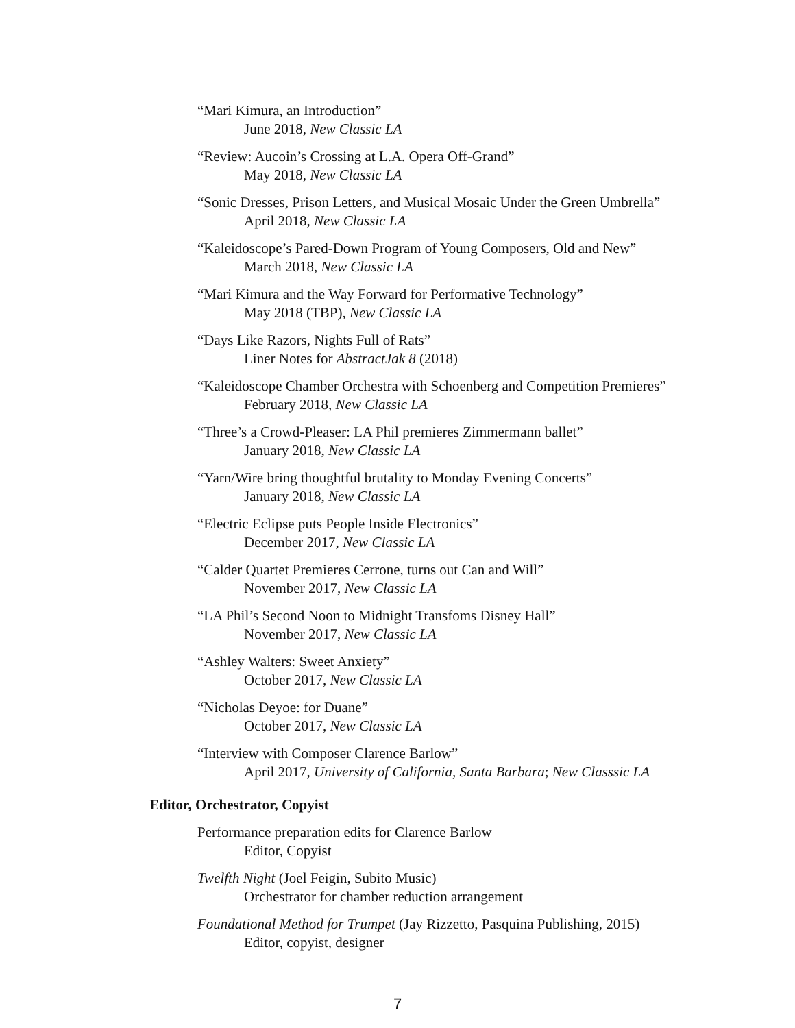“Mari Kimura, an Introduction”
June 2018, New Classic LA
“Review: Aucoin’s Crossing at L.A. Opera Off-Grand”
May 2018, New Classic LA
“Sonic Dresses, Prison Letters, and Musical Mosaic Under the Green Umbrella”
April 2018, New Classic LA
“Kaleidoscope’s Pared-Down Program of Young Composers, Old and New”
March 2018, New Classic LA
“Mari Kimura and the Way Forward for Performative Technology”
May 2018 (TBP), New Classic LA
“Days Like Razors, Nights Full of Rats”
Liner Notes for AbstractJak 8 (2018)
“Kaleidoscope Chamber Orchestra with Schoenberg and Competition Premieres”
February 2018, New Classic LA
“Three’s a Crowd-Pleaser: LA Phil premieres Zimmermann ballet”
January 2018, New Classic LA
“Yarn/Wire bring thoughtful brutality to Monday Evening Concerts”
January 2018, New Classic LA
“Electric Eclipse puts People Inside Electronics”
December 2017, New Classic LA
“Calder Quartet Premieres Cerrone, turns out Can and Will”
November 2017, New Classic LA
“LA Phil’s Second Noon to Midnight Transfoms Disney Hall”
November 2017, New Classic LA
“Ashley Walters: Sweet Anxiety”
October 2017, New Classic LA
“Nicholas Deyoe: for Duane”
October 2017, New Classic LA
“Interview with Composer Clarence Barlow”
April 2017, University of California, Santa Barbara; New Classsic LA
Editor, Orchestrator, Copyist
Performance preparation edits for Clarence Barlow
Editor, Copyist
Twelfth Night (Joel Feigin, Subito Music)
Orchestrator for chamber reduction arrangement
Foundational Method for Trumpet (Jay Rizzetto, Pasquina Publishing, 2015)
Editor, copyist, designer
7